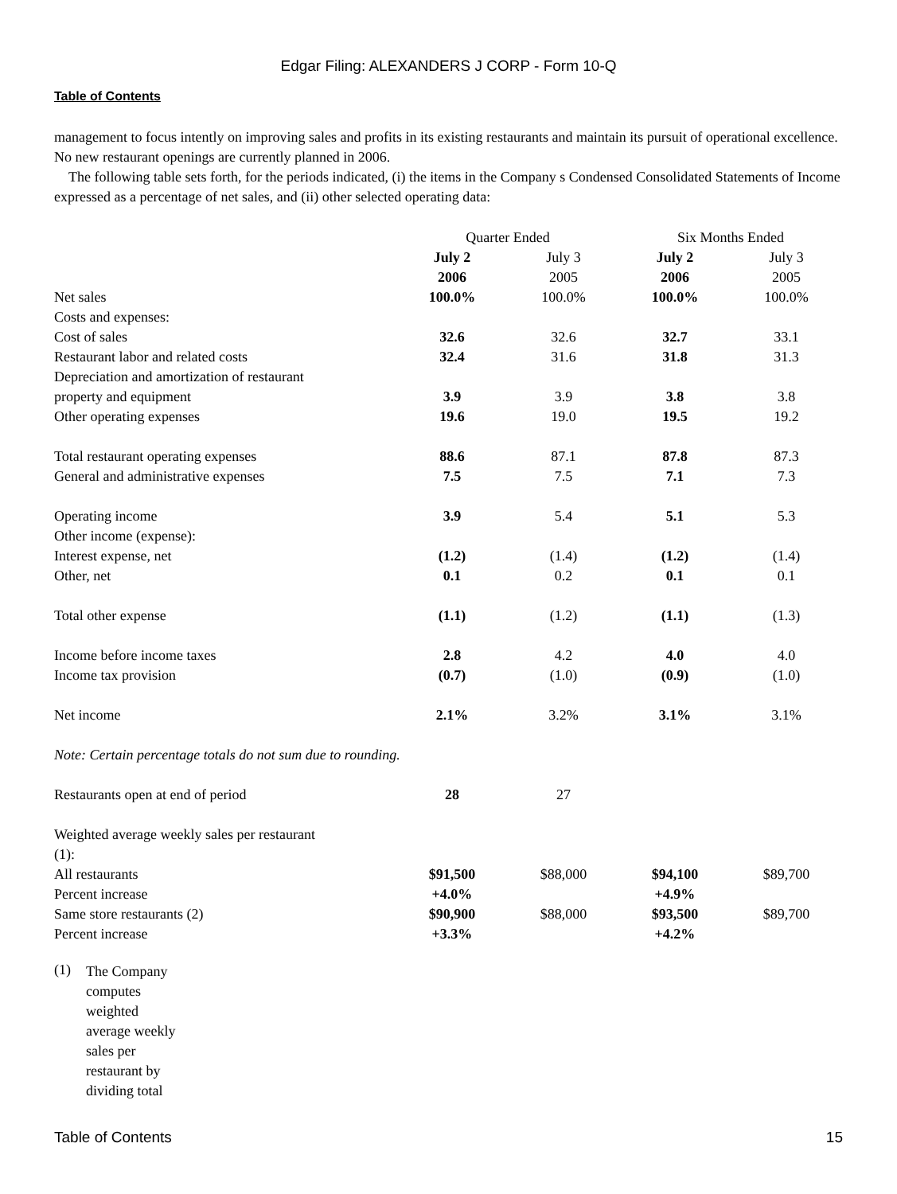Edgar Filing: ALEXANDERS J CORP - Form 10-Q
Table of Contents
management to focus intently on improving sales and profits in its existing restaurants and maintain its pursuit of operational excellence. No new restaurant openings are currently planned in 2006.
The following table sets forth, for the periods indicated, (i) the items in the Company s Condensed Consolidated Statements of Income expressed as a percentage of net sales, and (ii) other selected operating data:
| | Quarter Ended | | Six Months Ended | |
| | July 2 | July 3 | July 2 | July 3 |
| | 2006 | 2005 | 2006 | 2005 |
| Net sales | 100.0% | 100.0% | 100.0% | 100.0% |
| Costs and expenses: | | | | |
| Cost of sales | 32.6 | 32.6 | 32.7 | 33.1 |
| Restaurant labor and related costs | 32.4 | 31.6 | 31.8 | 31.3 |
| Depreciation and amortization of restaurant property and equipment | 3.9 | 3.9 | 3.8 | 3.8 |
| Other operating expenses | 19.6 | 19.0 | 19.5 | 19.2 |
| Total restaurant operating expenses | 88.6 | 87.1 | 87.8 | 87.3 |
| General and administrative expenses | 7.5 | 7.5 | 7.1 | 7.3 |
| Operating income | 3.9 | 5.4 | 5.1 | 5.3 |
| Other income (expense): | | | | |
| Interest expense, net | (1.2) | (1.4) | (1.2) | (1.4) |
| Other, net | 0.1 | 0.2 | 0.1 | 0.1 |
| Total other expense | (1.1) | (1.2) | (1.1) | (1.3) |
| Income before income taxes | 2.8 | 4.2 | 4.0 | 4.0 |
| Income tax provision | (0.7) | (1.0) | (0.9) | (1.0) |
| Net income | 2.1% | 3.2% | 3.1% | 3.1% |
| Note: Certain percentage totals do not sum due to rounding. | | | | |
| Restaurants open at end of period | 28 | 27 | | |
| Weighted average weekly sales per restaurant (1): | | | | |
| All restaurants | $91,500 | $88,000 | $94,100 | $89,700 |
| Percent increase | +4.0% | | +4.9% | |
| Same store restaurants (2) | $90,900 | $88,000 | $93,500 | $89,700 |
| Percent increase | +3.3% | | +4.2% | |
(1)
The Company computes weighted average weekly sales per restaurant by dividing total
Table of Contents 15